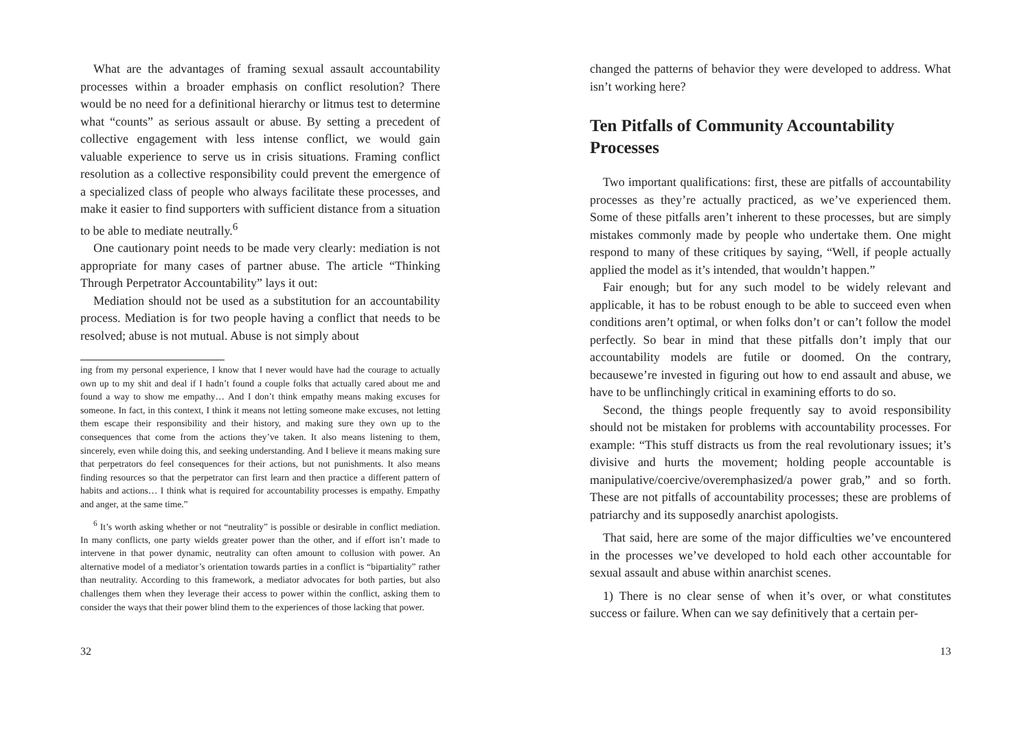What are the advantages of framing sexual assault accountability processes within a broader emphasis on conflict resolution? There would be no need for a definitional hierarchy or litmus test to determine what “counts” as serious assault or abuse. By setting a precedent of collective engagement with less intense conflict, we would gain valuable experience to serve us in crisis situations. Framing conflict resolution as a collective responsibility could prevent the emergence of a specialized class of people who always facilitate these processes, and make it easier to find supporters with sufficient distance from a situation to be able to mediate neutrally.<sup>6</sup>
One cautionary point needs to be made very clearly: mediation is not appropriate for many cases of partner abuse. The article “Thinking Through Perpetrator Accountability” lays it out:
Mediation should not be used as a substitution for an accountability process. Mediation is for two people having a conflict that needs to be resolved; abuse is not mutual. Abuse is not simply about
ing from my personal experience, I know that I never would have had the courage to actually own up to my shit and deal if I hadn’t found a couple folks that actually cared about me and found a way to show me empathy… And I don’t think empathy means making excuses for someone. In fact, in this context, I think it means not letting someone make excuses, not letting them escape their responsibility and their history, and making sure they own up to the consequences that come from the actions they’ve taken. It also means listening to them, sincerely, even while doing this, and seeking understanding. And I believe it means making sure that perpetrators do feel consequences for their actions, but not punishments. It also means finding resources so that the perpetrator can first learn and then practice a different pattern of habits and actions… I think what is required for accountability processes is empathy. Empathy and anger, at the same time.”
<sup>6</sup> It’s worth asking whether or not “neutrality” is possible or desirable in conflict mediation. In many conflicts, one party wields greater power than the other, and if effort isn’t made to intervene in that power dynamic, neutrality can often amount to collusion with power. An alternative model of a mediator’s orientation towards parties in a conflict is “bipartiality” rather than neutrality. According to this framework, a mediator advocates for both parties, but also challenges them when they leverage their access to power within the conflict, asking them to consider the ways that their power blind them to the experiences of those lacking that power.
32
changed the patterns of behavior they were developed to address. What isn’t working here?
Ten Pitfalls of Community Accountability Processes
Two important qualifications: first, these are pitfalls of accountability processes as they’re actually practiced, as we’ve experienced them. Some of these pitfalls aren’t inherent to these processes, but are simply mistakes commonly made by people who undertake them. One might respond to many of these critiques by saying, “Well, if people actually applied the model as it’s intended, that wouldn’t happen.”
Fair enough; but for any such model to be widely relevant and applicable, it has to be robust enough to be able to succeed even when conditions aren’t optimal, or when folks don’t or can’t follow the model perfectly. So bear in mind that these pitfalls don’t imply that our accountability models are futile or doomed. On the contrary, becausewe’re invested in figuring out how to end assault and abuse, we have to be unflinchingly critical in examining efforts to do so.
Second, the things people frequently say to avoid responsibility should not be mistaken for problems with accountability processes. For example: “This stuff distracts us from the real revolutionary issues; it’s divisive and hurts the movement; holding people accountable is manipulative/coercive/overemphasized/a power grab,” and so forth. These are not pitfalls of accountability processes; these are problems of patriarchy and its supposedly anarchist apologists.
That said, here are some of the major difficulties we’ve encountered in the processes we’ve developed to hold each other accountable for sexual assault and abuse within anarchist scenes.
1) There is no clear sense of when it’s over, or what constitutes success or failure. When can we say definitively that a certain per-
13